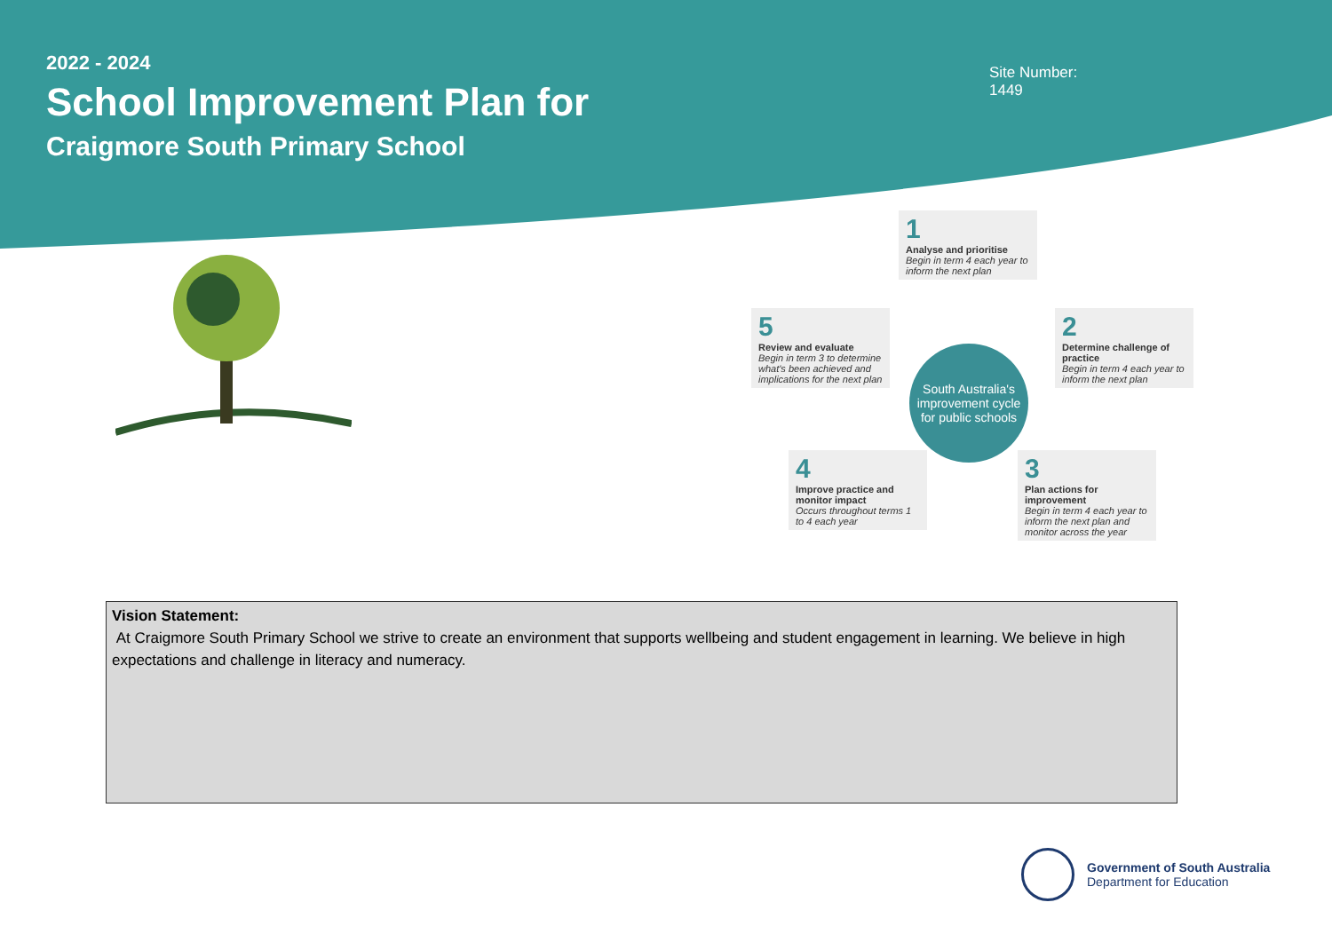2022 - 2024
School Improvement Plan for
Craigmore South Primary School
Site Number:
1449
1
Analyse and prioritise
Begin in term 4 each year to inform the next plan
2
Determine challenge of practice
Begin in term 4 each year to inform the next plan
South Australia's improvement cycle for public schools
5
Review and evaluate
Begin in term 3 to determine what's been achieved and implications for the next plan
4
Improve practice and monitor impact
Occurs throughout terms 1 to 4 each year
3
Plan actions for improvement
Begin in term 4 each year to inform the next plan and monitor across the year
Vision Statement:
At Craigmore South Primary School we strive to create an environment that supports wellbeing and student engagement in learning. We believe in high expectations and challenge in literacy and numeracy.
Government of South Australia
Department for Education